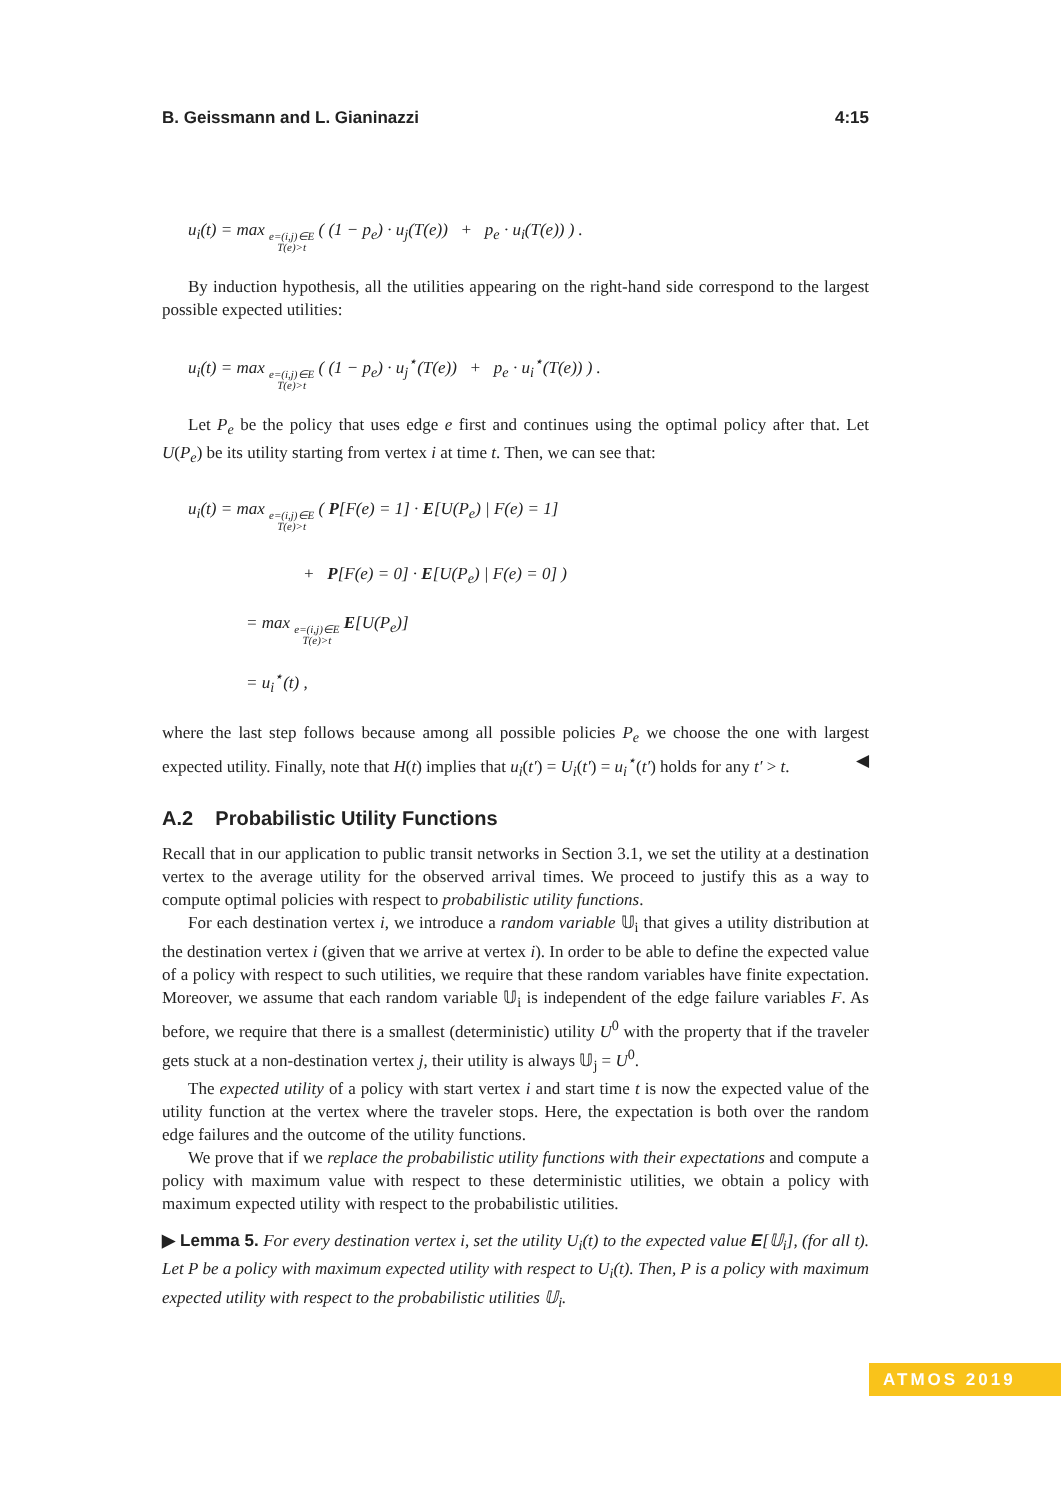B. Geissmann and L. Gianinazzi 4:15
u<sub>i</sub>(t) = max e=(i,j)∈E
T(e)>t ( (1 − p<sub>e</sub>) · u<sub>j</sub>(T(e)) + p<sub>e</sub> · u<sub>i</sub>(T(e)) ) .
By induction hypothesis, all the utilities appearing on the right-hand side correspond to the largest possible expected utilities:
u<sub>i</sub>(t) = max e=(i,j)∈E
T(e)>t ( (1 − p<sub>e</sub>) · u<sub>j</sub><sup>⋆</sup>(T(e)) + p<sub>e</sub> · u<sub>i</sub><sup>⋆</sup>(T(e)) ) .
Let P<sub>e</sub> be the policy that uses edge e first and continues using the optimal policy after that. Let U(P<sub>e</sub>) be its utility starting from vertex i at time t. Then, we can see that:
u<sub>i</sub>(t) = max e=(i,j)∈E
T(e)>t ( P[F(e) = 1] · E[U(P<sub>e</sub>) | F(e) = 1]
+ P[F(e) = 0] · E[U(P<sub>e</sub>) | F(e) = 0] )
= max e=(i,j)∈E
T(e)>t E[U(P<sub>e</sub>)]
= u<sub>i</sub><sup>⋆</sup>(t) ,
where the last step follows because among all possible policies P<sub>e</sub> we choose the one with largest expected utility. Finally, note that H(t) implies that u<sub>i</sub>(t′) = U<sub>i</sub>(t′) = u<sub>i</sub><sup>⋆</sup>(t′) holds for any t′ > t. ◀
A.2 Probabilistic Utility Functions
Recall that in our application to public transit networks in Section 3.1, we set the utility at a destination vertex to the average utility for the observed arrival times. We proceed to justify this as a way to compute optimal policies with respect to probabilistic utility functions.
For each destination vertex i, we introduce a random variable 𝕌<sub>i</sub> that gives a utility distribution at the destination vertex i (given that we arrive at vertex i). In order to be able to define the expected value of a policy with respect to such utilities, we require that these random variables have finite expectation. Moreover, we assume that each random variable 𝕌<sub>i</sub> is independent of the edge failure variables F. As before, we require that there is a smallest (deterministic) utility U<sup>0</sup> with the property that if the traveler gets stuck at a non-destination vertex j, their utility is always 𝕌<sub>j</sub> = U<sup>0</sup>.
The expected utility of a policy with start vertex i and start time t is now the expected value of the utility function at the vertex where the traveler stops. Here, the expectation is both over the random edge failures and the outcome of the utility functions.
We prove that if we replace the probabilistic utility functions with their expectations and compute a policy with maximum value with respect to these deterministic utilities, we obtain a policy with maximum expected utility with respect to the probabilistic utilities.
▶ Lemma 5. For every destination vertex i, set the utility U<sub>i</sub>(t) to the expected value E[𝕌<sub>i</sub>], (for all t). Let P be a policy with maximum expected utility with respect to U<sub>i</sub>(t). Then, P is a policy with maximum expected utility with respect to the probabilistic utilities 𝕌<sub>i</sub>.
ATMOS 2019